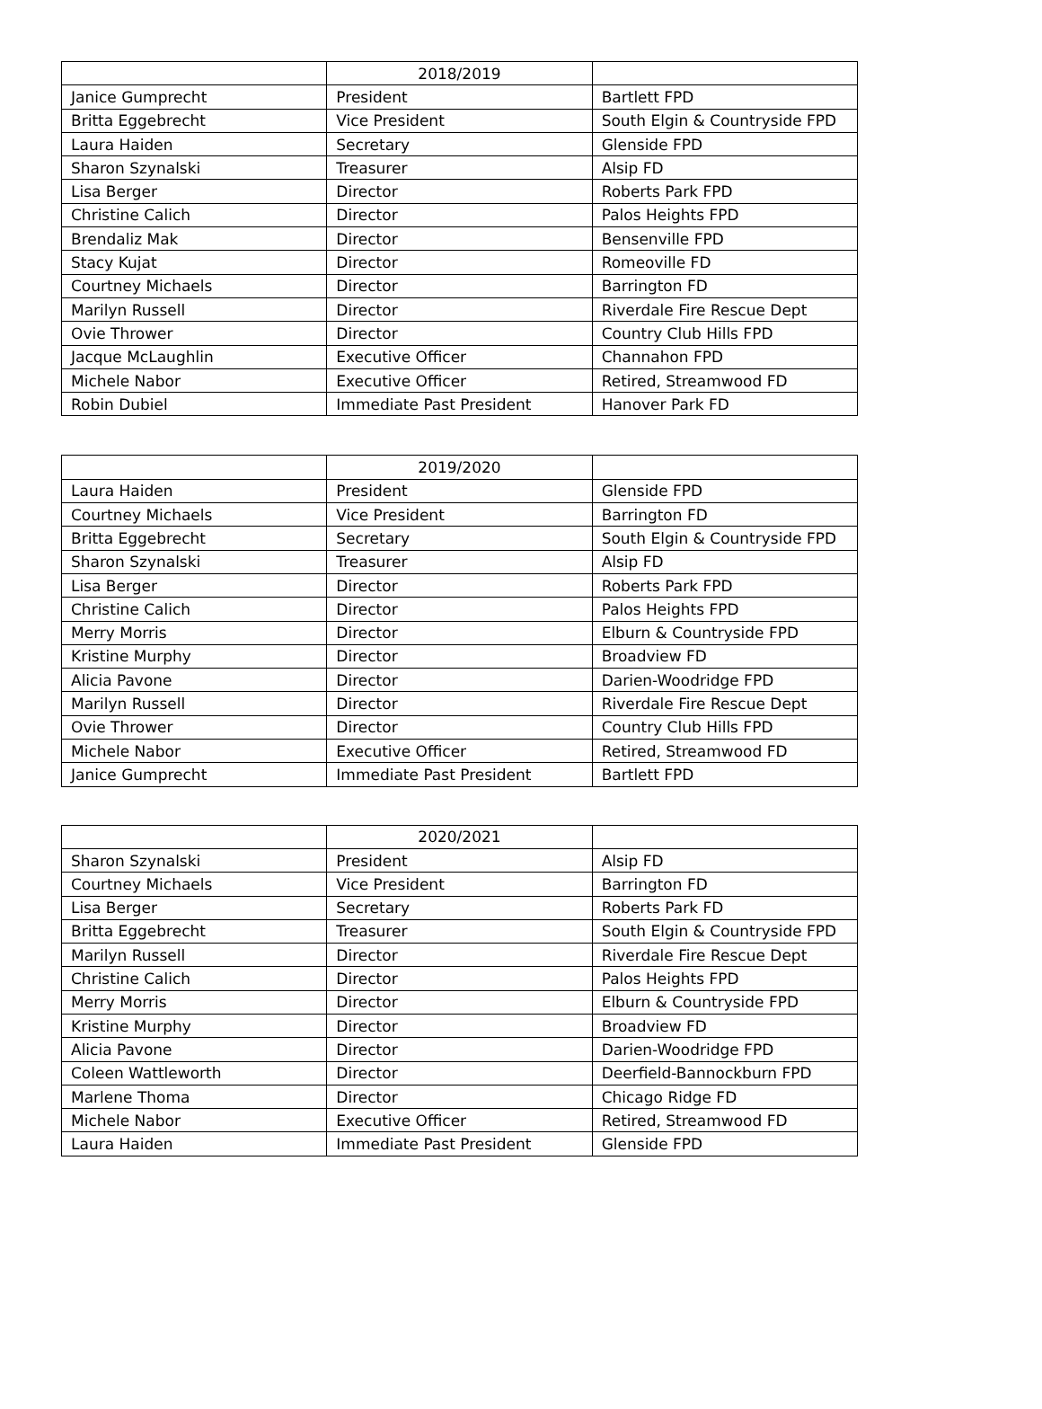| | 2018/2019 | |
| --- | --- | --- |
| Janice Gumprecht | President | Bartlett FPD |
| Britta Eggebrecht | Vice President | South Elgin & Countryside FPD |
| Laura Haiden | Secretary | Glenside FPD |
| Sharon Szynalski | Treasurer | Alsip FD |
| Lisa Berger | Director | Roberts Park FPD |
| Christine Calich | Director | Palos Heights FPD |
| Brendaliz Mak | Director | Bensenville FPD |
| Stacy Kujat | Director | Romeoville FD |
| Courtney Michaels | Director | Barrington FD |
| Marilyn Russell | Director | Riverdale Fire Rescue Dept |
| Ovie Thrower | Director | Country Club Hills FPD |
| Jacque McLaughlin | Executive Officer | Channahon FPD |
| Michele Nabor | Executive Officer | Retired, Streamwood FD |
| Robin Dubiel | Immediate Past President | Hanover Park FD |
| | 2019/2020 | |
| --- | --- | --- |
| Laura Haiden | President | Glenside FPD |
| Courtney Michaels | Vice President | Barrington FD |
| Britta Eggebrecht | Secretary | South Elgin & Countryside FPD |
| Sharon Szynalski | Treasurer | Alsip FD |
| Lisa Berger | Director | Roberts Park FPD |
| Christine Calich | Director | Palos Heights FPD |
| Merry Morris | Director | Elburn & Countryside FPD |
| Kristine Murphy | Director | Broadview FD |
| Alicia Pavone | Director | Darien-Woodridge FPD |
| Marilyn Russell | Director | Riverdale Fire Rescue Dept |
| Ovie Thrower | Director | Country Club Hills FPD |
| Michele Nabor | Executive Officer | Retired, Streamwood FD |
| Janice Gumprecht | Immediate Past President | Bartlett FPD |
| | 2020/2021 | |
| --- | --- | --- |
| Sharon Szynalski | President | Alsip FD |
| Courtney Michaels | Vice President | Barrington FD |
| Lisa Berger | Secretary | Roberts Park FD |
| Britta Eggebrecht | Treasurer | South Elgin & Countryside FPD |
| Marilyn Russell | Director | Riverdale Fire Rescue Dept |
| Christine Calich | Director | Palos Heights FPD |
| Merry Morris | Director | Elburn & Countryside FPD |
| Kristine Murphy | Director | Broadview FD |
| Alicia Pavone | Director | Darien-Woodridge FPD |
| Coleen Wattleworth | Director | Deerfield-Bannockburn FPD |
| Marlene Thoma | Director | Chicago Ridge FD |
| Michele Nabor | Executive Officer | Retired, Streamwood FD |
| Laura Haiden | Immediate Past President | Glenside FPD |